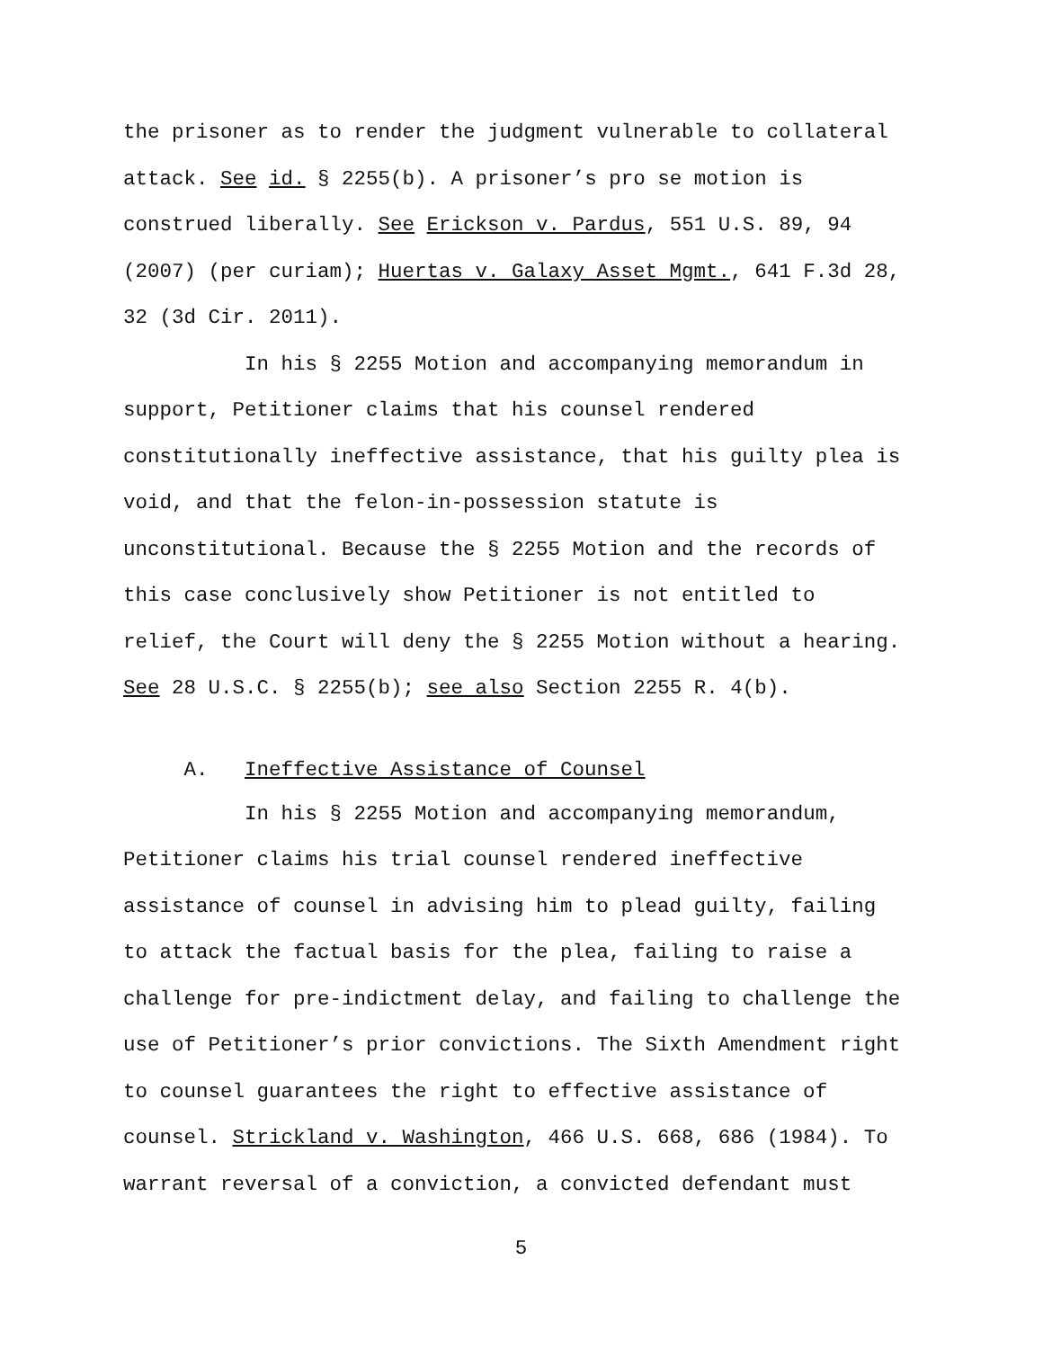the prisoner as to render the judgment vulnerable to collateral attack. See id. § 2255(b). A prisoner’s pro se motion is construed liberally. See Erickson v. Pardus, 551 U.S. 89, 94 (2007) (per curiam); Huertas v. Galaxy Asset Mgmt., 641 F.3d 28, 32 (3d Cir. 2011).
In his § 2255 Motion and accompanying memorandum in support, Petitioner claims that his counsel rendered constitutionally ineffective assistance, that his guilty plea is void, and that the felon-in-possession statute is unconstitutional. Because the § 2255 Motion and the records of this case conclusively show Petitioner is not entitled to relief, the Court will deny the § 2255 Motion without a hearing. See 28 U.S.C. § 2255(b); see also Section 2255 R. 4(b).
A. Ineffective Assistance of Counsel
In his § 2255 Motion and accompanying memorandum, Petitioner claims his trial counsel rendered ineffective assistance of counsel in advising him to plead guilty, failing to attack the factual basis for the plea, failing to raise a challenge for pre-indictment delay, and failing to challenge the use of Petitioner’s prior convictions. The Sixth Amendment right to counsel guarantees the right to effective assistance of counsel. Strickland v. Washington, 466 U.S. 668, 686 (1984). To warrant reversal of a conviction, a convicted defendant must
5